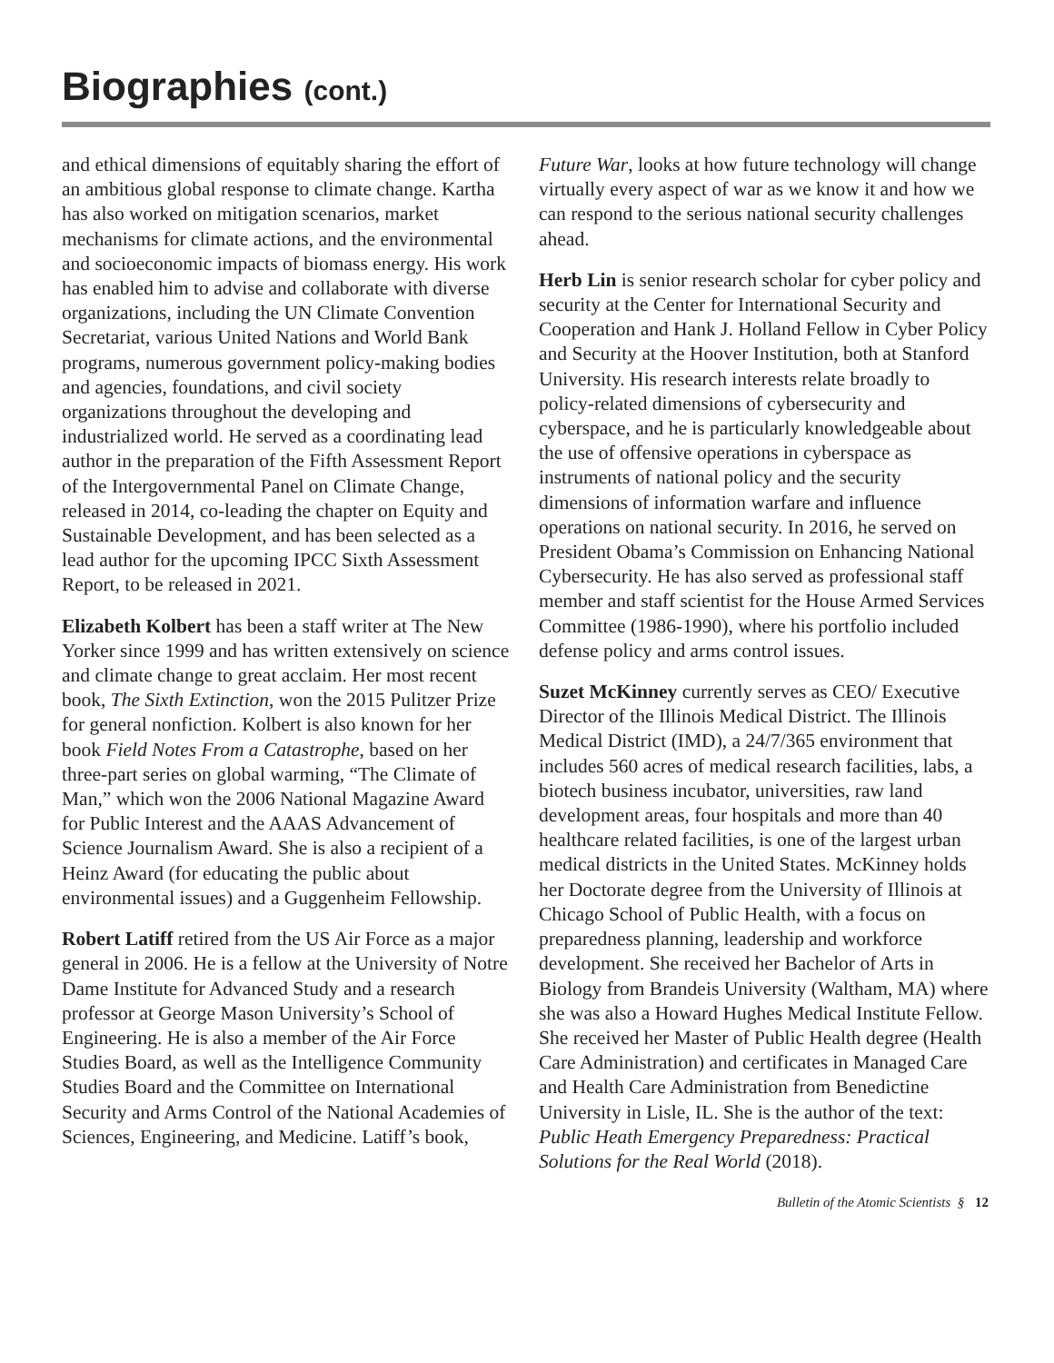Biographies (cont.)
and ethical dimensions of equitably sharing the effort of an ambitious global response to climate change. Kartha has also worked on mitigation scenarios, market mechanisms for climate actions, and the environmental and socioeconomic impacts of biomass energy. His work has enabled him to advise and collaborate with diverse organizations, including the UN Climate Convention Secretariat, various United Nations and World Bank programs, numerous government policy-making bodies and agencies, foundations, and civil society organizations throughout the developing and industrialized world. He served as a coordinating lead author in the preparation of the Fifth Assessment Report of the Intergovernmental Panel on Climate Change, released in 2014, co-leading the chapter on Equity and Sustainable Development, and has been selected as a lead author for the upcoming IPCC Sixth Assessment Report, to be released in 2021.
Elizabeth Kolbert has been a staff writer at The New Yorker since 1999 and has written extensively on science and climate change to great acclaim. Her most recent book, The Sixth Extinction, won the 2015 Pulitzer Prize for general nonfiction. Kolbert is also known for her book Field Notes From a Catastrophe, based on her three-part series on global warming, “The Climate of Man,” which won the 2006 National Magazine Award for Public Interest and the AAAS Advancement of Science Journalism Award. She is also a recipient of a Heinz Award (for educating the public about environmental issues) and a Guggenheim Fellowship.
Robert Latiff retired from the US Air Force as a major general in 2006. He is a fellow at the University of Notre Dame Institute for Advanced Study and a research professor at George Mason University’s School of Engineering. He is also a member of the Air Force Studies Board, as well as the Intelligence Community Studies Board and the Committee on International Security and Arms Control of the National Academies of Sciences, Engineering, and Medicine. Latiff’s book,
Future War, looks at how future technology will change virtually every aspect of war as we know it and how we can respond to the serious national security challenges ahead.
Herb Lin is senior research scholar for cyber policy and security at the Center for International Security and Cooperation and Hank J. Holland Fellow in Cyber Policy and Security at the Hoover Institution, both at Stanford University. His research interests relate broadly to policy-related dimensions of cybersecurity and cyberspace, and he is particularly knowledgeable about the use of offensive operations in cyberspace as instruments of national policy and the security dimensions of information warfare and influence operations on national security. In 2016, he served on President Obama’s Commission on Enhancing National Cybersecurity. He has also served as professional staff member and staff scientist for the House Armed Services Committee (1986-1990), where his portfolio included defense policy and arms control issues.
Suzet McKinney currently serves as CEO/ Executive Director of the Illinois Medical District. The Illinois Medical District (IMD), a 24/7/365 environment that includes 560 acres of medical research facilities, labs, a biotech business incubator, universities, raw land development areas, four hospitals and more than 40 healthcare related facilities, is one of the largest urban medical districts in the United States. McKinney holds her Doctorate degree from the University of Illinois at Chicago School of Public Health, with a focus on preparedness planning, leadership and workforce development. She received her Bachelor of Arts in Biology from Brandeis University (Waltham, MA) where she was also a Howard Hughes Medical Institute Fellow. She received her Master of Public Health degree (Health Care Administration) and certificates in Managed Care and Health Care Administration from Benedictine University in Lisle, IL. She is the author of the text: Public Heath Emergency Preparedness: Practical Solutions for the Real World (2018).
Bulletin of the Atomic Scientists § 12